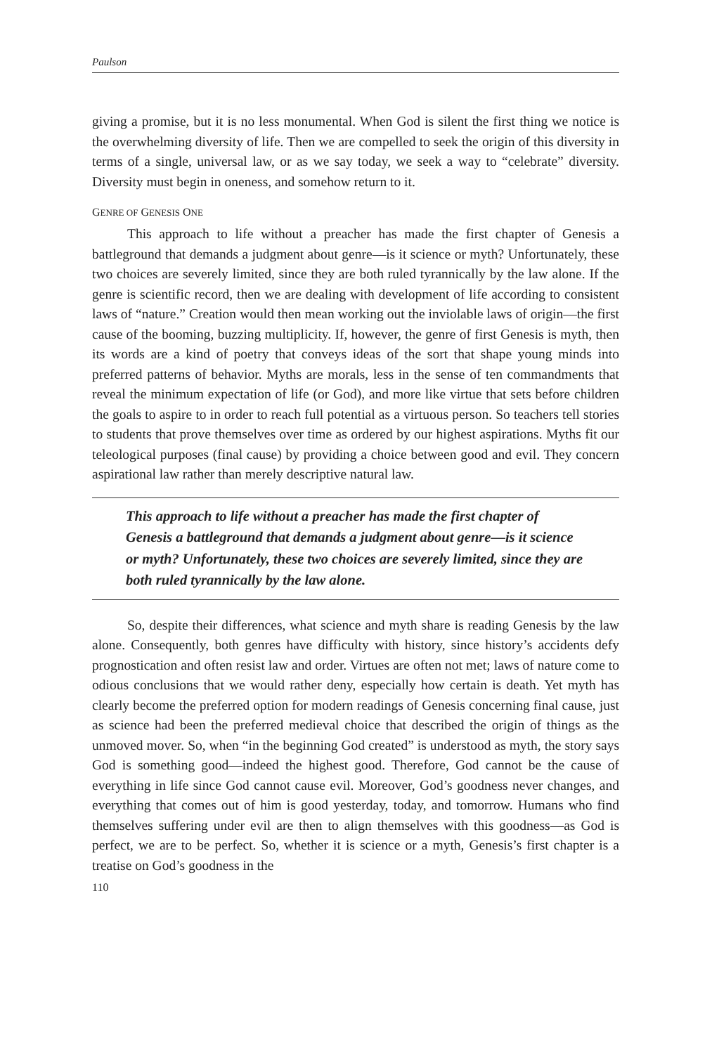Paulson
giving a promise, but it is no less monumental. When God is silent the first thing we notice is the overwhelming diversity of life. Then we are compelled to seek the origin of this diversity in terms of a single, universal law, or as we say today, we seek a way to “celebrate” diversity. Diversity must begin in oneness, and somehow return to it.
GENRE OF GENESIS ONE
This approach to life without a preacher has made the first chapter of Genesis a battleground that demands a judgment about genre—is it science or myth? Unfortunately, these two choices are severely limited, since they are both ruled tyrannically by the law alone. If the genre is scientific record, then we are dealing with development of life according to consistent laws of “nature.” Creation would then mean working out the inviolable laws of origin—the first cause of the booming, buzzing multiplicity. If, however, the genre of first Genesis is myth, then its words are a kind of poetry that conveys ideas of the sort that shape young minds into preferred patterns of behavior. Myths are morals, less in the sense of ten commandments that reveal the minimum expectation of life (or God), and more like virtue that sets before children the goals to aspire to in order to reach full potential as a virtuous person. So teachers tell stories to students that prove themselves over time as ordered by our highest aspirations. Myths fit our teleological purposes (final cause) by providing a choice between good and evil. They concern aspirational law rather than merely descriptive natural law.
This approach to life without a preacher has made the first chapter of Genesis a battleground that demands a judgment about genre—is it science or myth? Unfortunately, these two choices are severely limited, since they are both ruled tyrannically by the law alone.
So, despite their differences, what science and myth share is reading Genesis by the law alone. Consequently, both genres have difficulty with history, since history’s accidents defy prognostication and often resist law and order. Virtues are often not met; laws of nature come to odious conclusions that we would rather deny, especially how certain is death. Yet myth has clearly become the preferred option for modern readings of Genesis concerning final cause, just as science had been the preferred medieval choice that described the origin of things as the unmoved mover. So, when “in the beginning God created” is understood as myth, the story says God is something good—indeed the highest good. Therefore, God cannot be the cause of everything in life since God cannot cause evil. Moreover, God’s goodness never changes, and everything that comes out of him is good yesterday, today, and tomorrow. Humans who find themselves suffering under evil are then to align themselves with this goodness—as God is perfect, we are to be perfect. So, whether it is science or a myth, Genesis’s first chapter is a treatise on God’s goodness in the
110